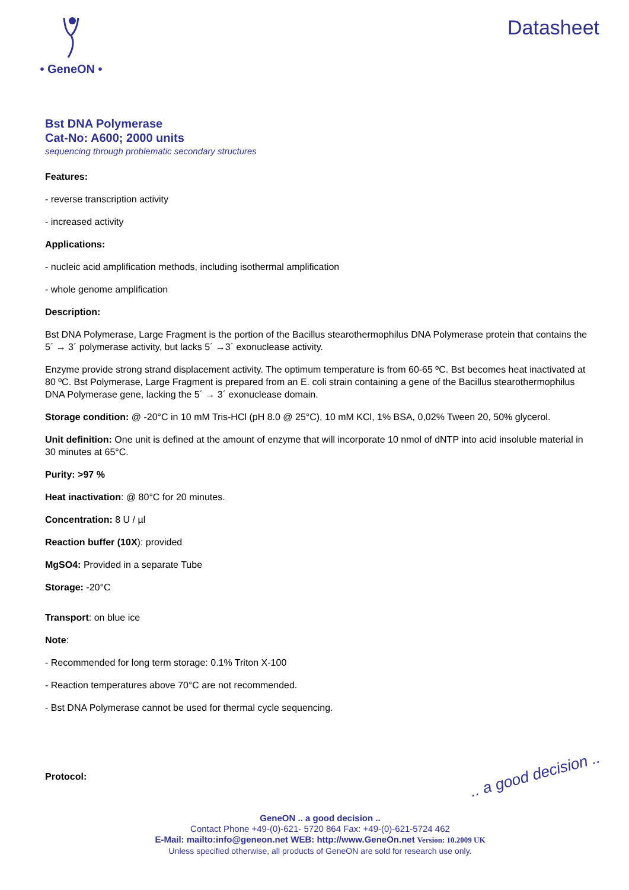• GenеON •
Datasheet
Bst DNA Polymerase
Cat-No: A600; 2000 units
sequencing through problematic secondary structures
Features:
- reverse transcription activity
- increased activity
Applications:
- nucleic acid amplification methods, including isothermal amplification
- whole genome amplification
Description:
Bst DNA Polymerase, Large Fragment is the portion of the Bacillus stearothermophilus DNA Polymerase protein that contains the 5´ → 3´ polymerase activity, but lacks 5´ →3´ exonuclease activity.
Enzyme provide strong strand displacement activity. The optimum temperature is from 60-65 ºC. Bst becomes heat inactivated at 80 ºC. Bst Polymerase, Large Fragment is prepared from an E. coli strain containing a gene of the Bacillus stearothermophilus DNA Polymerase gene, lacking the 5´ → 3´ exonuclease domain.
Storage condition: @ -20°C in 10 mM Tris-HCl (pH 8.0 @ 25°C), 10 mM KCl, 1% BSA, 0,02% Tween 20, 50% glycerol.
Unit definition: One unit is defined at the amount of enzyme that will incorporate 10 nmol of dNTP into acid insoluble material in 30 minutes at 65°C.
Purity: >97 %
Heat inactivation: @ 80°C for 20 minutes.
Concentration: 8 U / µl
Reaction buffer (10X): provided
MgSO4: Provided in a separate Tube
Storage: -20°C
Transport: on blue ice
Note:
- Recommended for long term storage: 0.1% Triton X-100
- Reaction temperatures above 70°C are not recommended.
- Bst DNA Polymerase cannot be used for thermal cycle sequencing.
Protocol:
.. a good decision ..
GeneON .. a good decision ..
Contact Phone +49-(0)-621- 5720 864 Fax: +49-(0)-621-5724 462
E-Mail: mailto:info@geneon.net WEB: http://www.GeneOn.net Version: 10.2009 UK
Unless specified otherwise, all products of GeneON are sold for research use only.